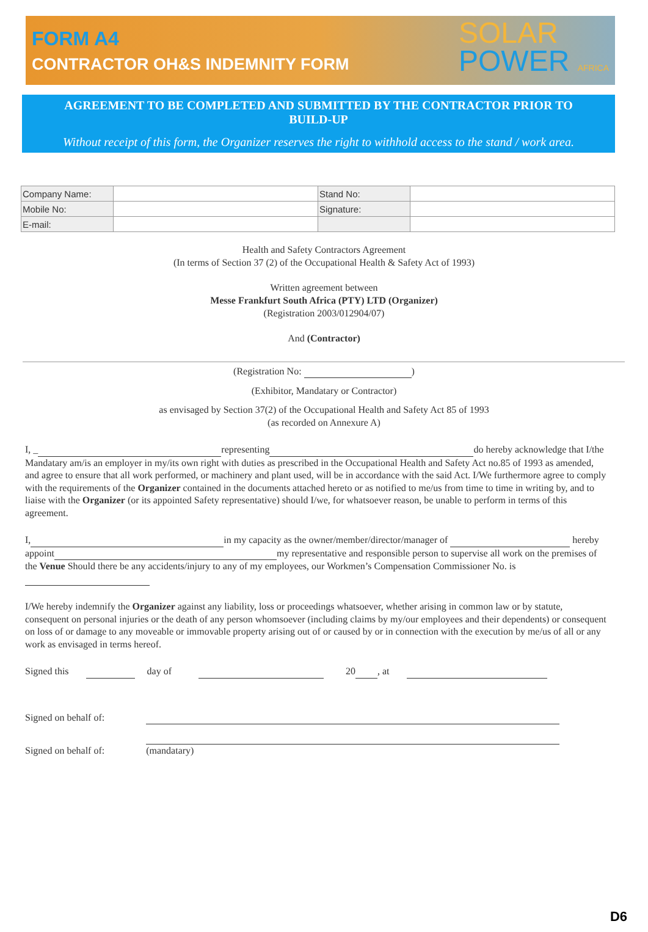FORM A4
CONTRACTOR OH&S INDEMNITY FORM
SOLAR
POWER AFRICA
AGREEMENT TO BE COMPLETED AND SUBMITTED BY THE CONTRACTOR PRIOR TO BUILD-UP
Without receipt of this form, the Organizer reserves the right to withhold access to the stand / work area.
| Company Name: | | Stand No: | |
| Mobile No: | | Signature: | |
| E-mail: | | | |
Health and Safety Contractors Agreement
(In terms of Section 37 (2) of the Occupational Health & Safety Act of 1993)
Written agreement between
Messe Frankfurt South Africa (PTY) LTD (Organizer)
(Registration 2003/012904/07)
And (Contractor)
(Registration No: )
(Exhibitor, Mandatary or Contractor)
as envisaged by Section 37(2) of the Occupational Health and Safety Act 85 of 1993
(as recorded on Annexure A)
I, _ representing do hereby acknowledge that I/the Mandatary am/is an employer in my/its own right with duties as prescribed in the Occupational Health and Safety Act no.85 of 1993 as amended, and agree to ensure that all work performed, or machinery and plant used, will be in accordance with the said Act. I/We furthermore agree to comply with the requirements of the Organizer contained in the documents attached hereto or as notified to me/us from time to time in writing by, and to liaise with the Organizer (or its appointed Safety representative) should I/we, for whatsoever reason, be unable to perform in terms of this agreement.
I, in my capacity as the owner/member/director/manager of hereby appoint my representative and responsible person to supervise all work on the premises of the Venue Should there be any accidents/injury to any of my employees, our Workmen’s Compensation Commissioner No. is
I/We hereby indemnify the Organizer against any liability, loss or proceedings whatsoever, whether arising in common law or by statute, consequent on personal injuries or the death of any person whomsoever (including claims by my/our employees and their dependents) or consequent on loss of or damage to any moveable or immovable property arising out of or caused by or in connection with the execution by me/us of all or any work as envisaged in terms hereof.
Signed this day of 20 , at
Signed on behalf of:
Signed on behalf of: (mandatary)
D6